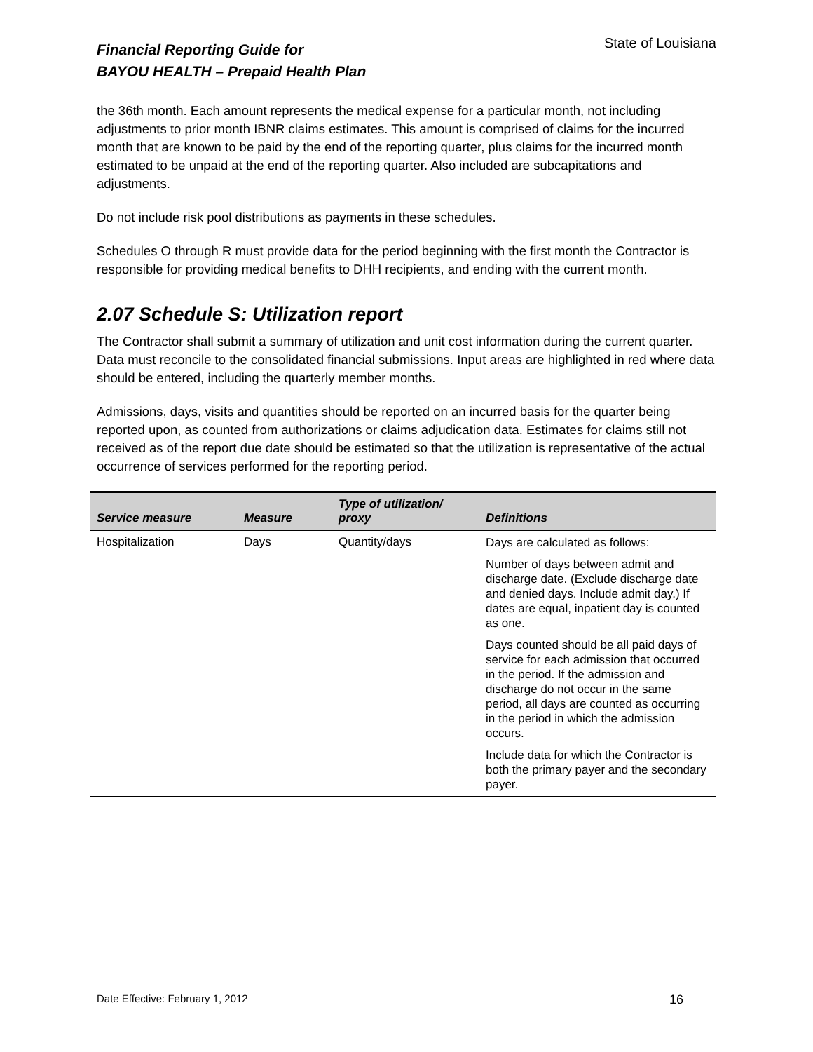Financial Reporting Guide for
BAYOU HEALTH – Prepaid Health Plan
State of Louisiana
the 36th month. Each amount represents the medical expense for a particular month, not including adjustments to prior month IBNR claims estimates. This amount is comprised of claims for the incurred month that are known to be paid by the end of the reporting quarter, plus claims for the incurred month estimated to be unpaid at the end of the reporting quarter. Also included are subcapitations and adjustments.
Do not include risk pool distributions as payments in these schedules.
Schedules O through R must provide data for the period beginning with the first month the Contractor is responsible for providing medical benefits to DHH recipients, and ending with the current month.
2.07 Schedule S: Utilization report
The Contractor shall submit a summary of utilization and unit cost information during the current quarter. Data must reconcile to the consolidated financial submissions. Input areas are highlighted in red where data should be entered, including the quarterly member months.
Admissions, days, visits and quantities should be reported on an incurred basis for the quarter being reported upon, as counted from authorizations or claims adjudication data. Estimates for claims still not received as of the report due date should be estimated so that the utilization is representative of the actual occurrence of services performed for the reporting period.
| Service measure | Measure | Type of utilization/ proxy | Definitions |
| --- | --- | --- | --- |
| Hospitalization | Days | Quantity/days | Days are calculated as follows: Number of days between admit and discharge date. (Exclude discharge date and denied days. Include admit day.) If dates are equal, inpatient day is counted as one. Days counted should be all paid days of service for each admission that occurred in the period. If the admission and discharge do not occur in the same period, all days are counted as occurring in the period in which the admission occurs. Include data for which the Contractor is both the primary payer and the secondary payer. |
Date Effective: February 1, 2012 16